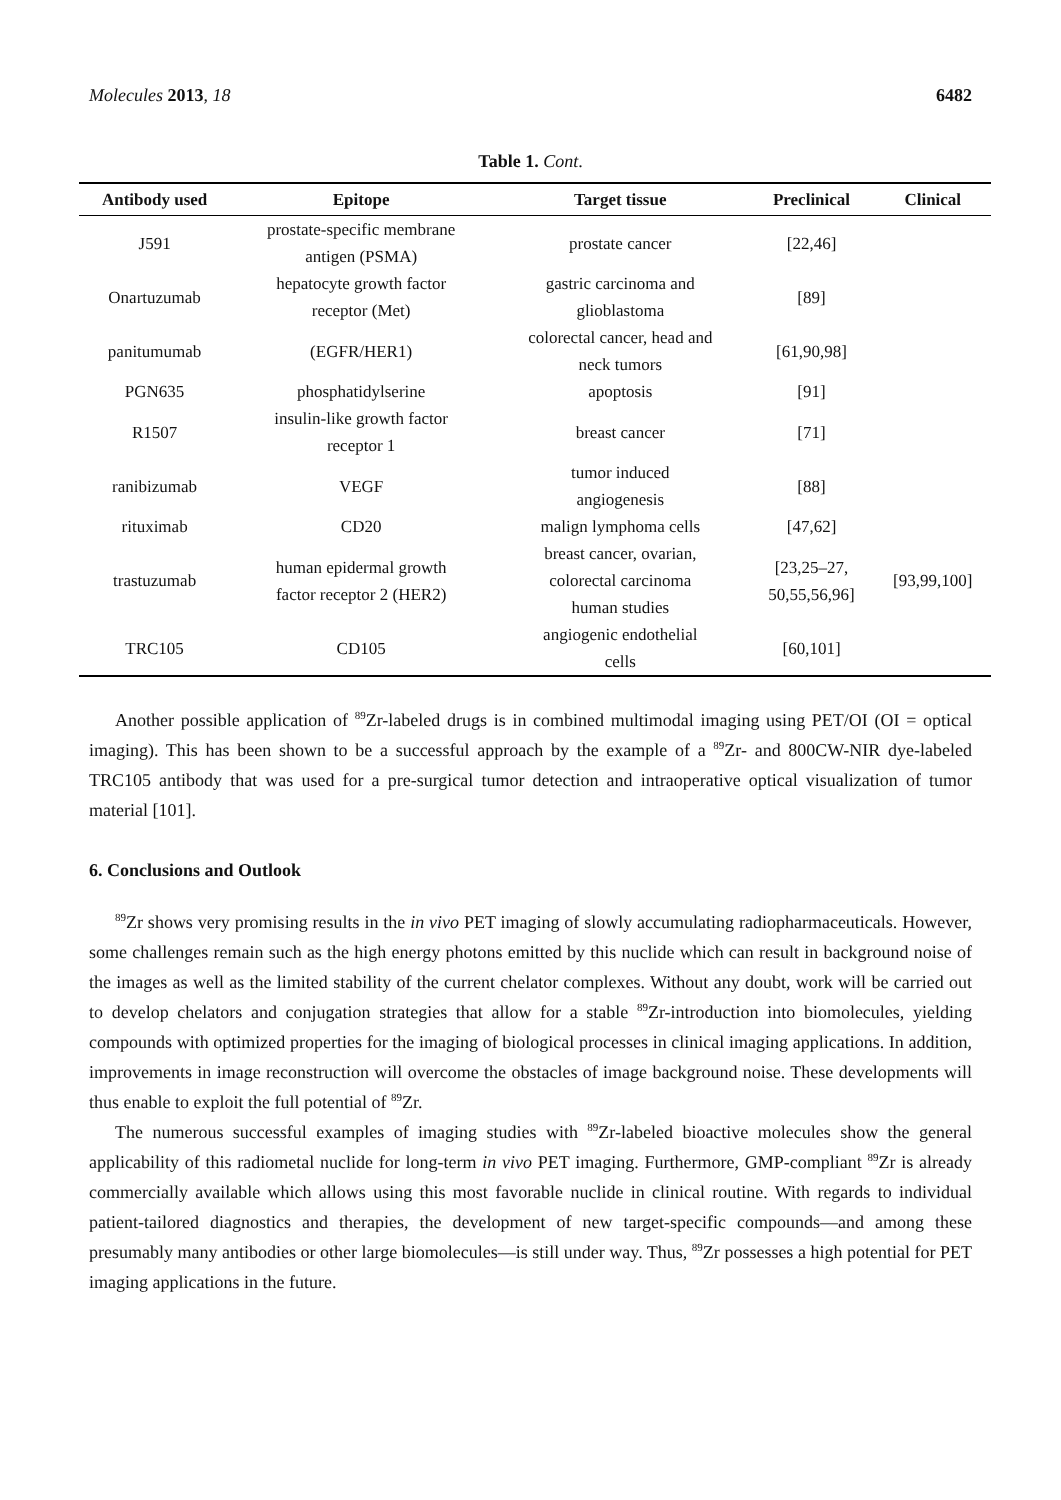Molecules 2013, 18 6482
Table 1. Cont.
| Antibody used | Epitope | Target tissue | Preclinical | Clinical |
| --- | --- | --- | --- | --- |
| J591 | prostate-specific membrane antigen (PSMA) | prostate cancer | [22,46] | |
| Onartuzumab | hepatocyte growth factor receptor (Met) | gastric carcinoma and glioblastoma | [89] | |
| panitumumab | (EGFR/HER1) | colorectal cancer, head and neck tumors | [61,90,98] | |
| PGN635 | phosphatidylserine | apoptosis | [91] | |
| R1507 | insulin-like growth factor receptor 1 | breast cancer | [71] | |
| ranibizumab | VEGF | tumor induced angiogenesis | [88] | |
| rituximab | CD20 | malign lymphoma cells | [47,62] | |
| trastuzumab | human epidermal growth factor receptor 2 (HER2) | breast cancer, ovarian, colorectal carcinoma human studies | [23,25–27, 50,55,56,96] | [93,99,100] |
| TRC105 | CD105 | angiogenic endothelial cells | [60,101] | |
Another possible application of <sup>89</sup>Zr-labeled drugs is in combined multimodal imaging using PET/OI (OI = optical imaging). This has been shown to be a successful approach by the example of a <sup>89</sup>Zr- and 800CW-NIR dye-labeled TRC105 antibody that was used for a pre-surgical tumor detection and intraoperative optical visualization of tumor material [101].
6. Conclusions and Outlook
<sup>89</sup>Zr shows very promising results in the in vivo PET imaging of slowly accumulating radiopharmaceuticals. However, some challenges remain such as the high energy photons emitted by this nuclide which can result in background noise of the images as well as the limited stability of the current chelator complexes. Without any doubt, work will be carried out to develop chelators and conjugation strategies that allow for a stable <sup>89</sup>Zr-introduction into biomolecules, yielding compounds with optimized properties for the imaging of biological processes in clinical imaging applications. In addition, improvements in image reconstruction will overcome the obstacles of image background noise. These developments will thus enable to exploit the full potential of <sup>89</sup>Zr.
The numerous successful examples of imaging studies with <sup>89</sup>Zr-labeled bioactive molecules show the general applicability of this radiometal nuclide for long-term in vivo PET imaging. Furthermore, GMP-compliant <sup>89</sup>Zr is already commercially available which allows using this most favorable nuclide in clinical routine. With regards to individual patient-tailored diagnostics and therapies, the development of new target-specific compounds—and among these presumably many antibodies or other large biomolecules—is still under way. Thus, <sup>89</sup>Zr possesses a high potential for PET imaging applications in the future.